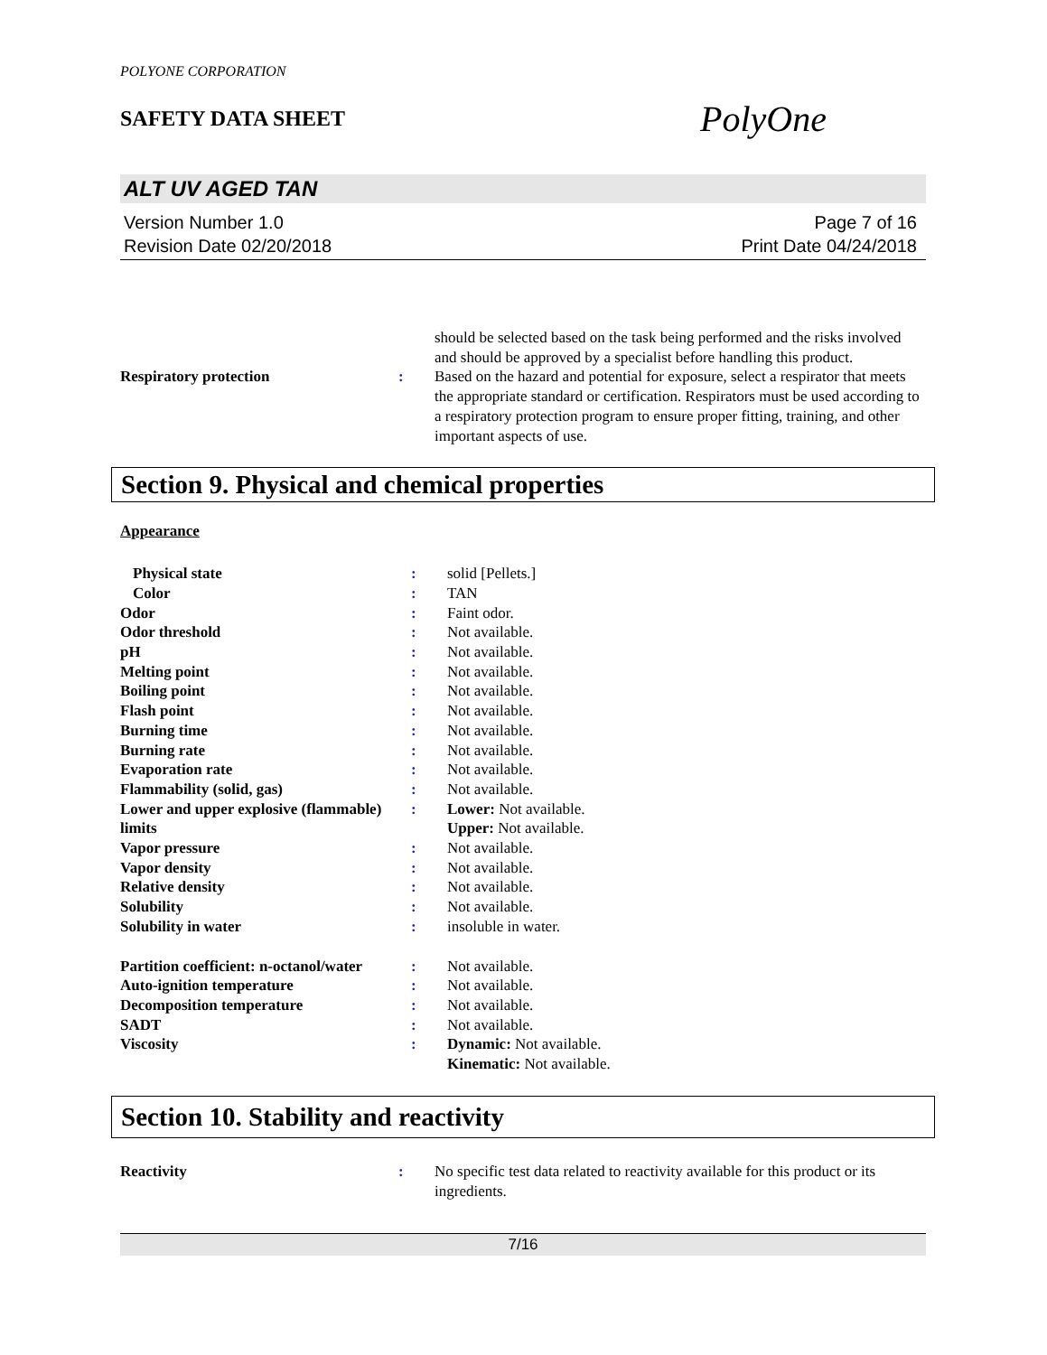POLYONE CORPORATION
SAFETY DATA SHEET
PolyOne
ALT UV AGED TAN
Version Number 1.0
Revision Date 02/20/2018
Page 7 of 16
Print Date 04/24/2018
| | | should be selected based on the task being performed and the risks involved and should be approved by a specialist before handling this product. |
| Respiratory protection | : | Based on the hazard and potential for exposure, select a respirator that meets the appropriate standard or certification. Respirators must be used according to a respiratory protection program to ensure proper fitting, training, and other important aspects of use. |
Section 9. Physical and chemical properties
Appearance
| Physical state | : | solid [Pellets.] |
| Color | : | TAN |
| Odor | : | Faint odor. |
| Odor threshold | : | Not available. |
| pH | : | Not available. |
| Melting point | : | Not available. |
| Boiling point | : | Not available. |
| Flash point | : | Not available. |
| Burning time | : | Not available. |
| Burning rate | : | Not available. |
| Evaporation rate | : | Not available. |
| Flammability (solid, gas) | : | Not available. |
| Lower and upper explosive (flammable) limits | : | Lower: Not available. Upper: Not available. |
| Vapor pressure | : | Not available. |
| Vapor density | : | Not available. |
| Relative density | : | Not available. |
| Solubility | : | Not available. |
| Solubility in water | : | insoluble in water. |
| Partition coefficient: n-octanol/water | : | Not available. |
| Auto-ignition temperature | : | Not available. |
| Decomposition temperature | : | Not available. |
| SADT | : | Not available. |
| Viscosity | : | Dynamic: Not available. Kinematic: Not available. |
Section 10. Stability and reactivity
| Reactivity | : | No specific test data related to reactivity available for this product or its ingredients. |
7/16